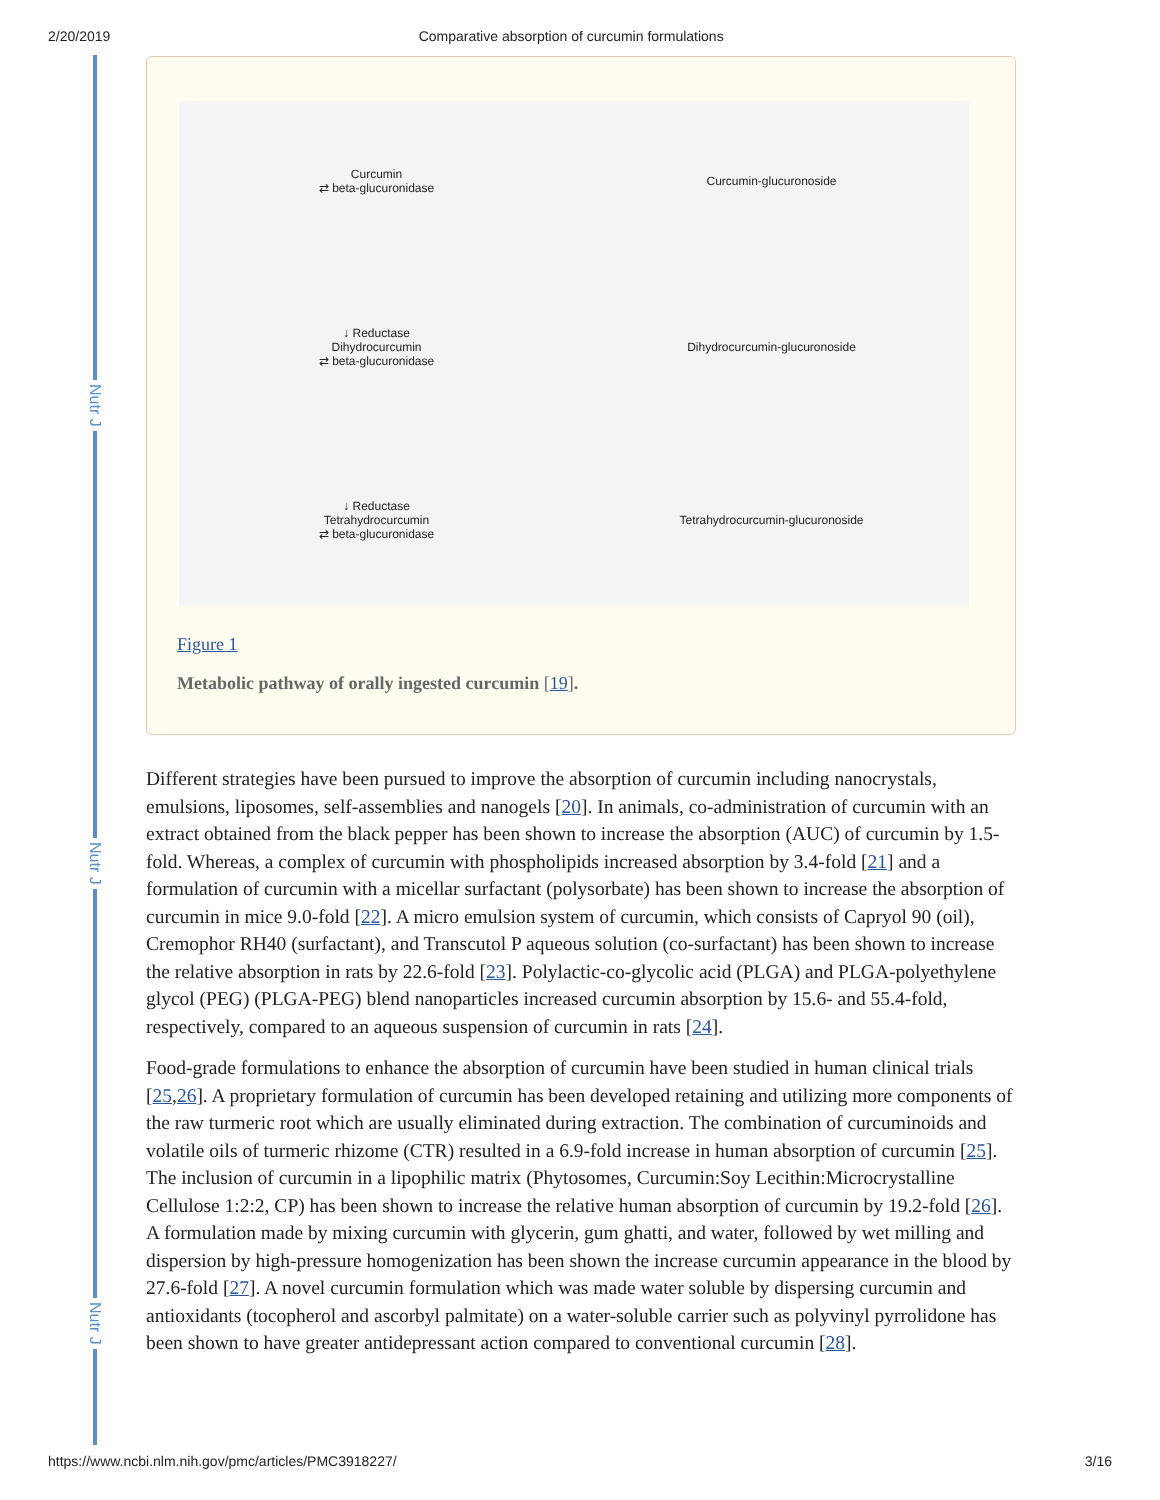2/20/2019 Comparative absorption of curcumin formulations
Nutr J
Nutr J
Nutr J
Curcumin
⇄ beta-glucuronidase
Curcumin-glucuronoside
↓ Reductase
Dihydrocurcumin
⇄ beta-glucuronidase
Dihydrocurcumin-glucuronoside
↓ Reductase
Tetrahydrocurcumin
⇄ beta-glucuronidase
Tetrahydrocurcumin-glucuronoside
Figure 1
Metabolic pathway of orally ingested curcumin [19].
Different strategies have been pursued to improve the absorption of curcumin including nanocrystals, emulsions, liposomes, self-assemblies and nanogels [20]. In animals, co-administration of curcumin with an extract obtained from the black pepper has been shown to increase the absorption (AUC) of curcumin by 1.5-fold. Whereas, a complex of curcumin with phospholipids increased absorption by 3.4-fold [21] and a formulation of curcumin with a micellar surfactant (polysorbate) has been shown to increase the absorption of curcumin in mice 9.0-fold [22]. A micro emulsion system of curcumin, which consists of Capryol 90 (oil), Cremophor RH40 (surfactant), and Transcutol P aqueous solution (co-surfactant) has been shown to increase the relative absorption in rats by 22.6-fold [23]. Polylactic-co-glycolic acid (PLGA) and PLGA-polyethylene glycol (PEG) (PLGA-PEG) blend nanoparticles increased curcumin absorption by 15.6- and 55.4-fold, respectively, compared to an aqueous suspension of curcumin in rats [24].
Food-grade formulations to enhance the absorption of curcumin have been studied in human clinical trials [25,26]. A proprietary formulation of curcumin has been developed retaining and utilizing more components of the raw turmeric root which are usually eliminated during extraction. The combination of curcuminoids and volatile oils of turmeric rhizome (CTR) resulted in a 6.9-fold increase in human absorption of curcumin [25]. The inclusion of curcumin in a lipophilic matrix (Phytosomes, Curcumin:Soy Lecithin:Microcrystalline Cellulose 1:2:2, CP) has been shown to increase the relative human absorption of curcumin by 19.2-fold [26]. A formulation made by mixing curcumin with glycerin, gum ghatti, and water, followed by wet milling and dispersion by high-pressure homogenization has been shown the increase curcumin appearance in the blood by 27.6-fold [27]. A novel curcumin formulation which was made water soluble by dispersing curcumin and antioxidants (tocopherol and ascorbyl palmitate) on a water-soluble carrier such as polyvinyl pyrrolidone has been shown to have greater antidepressant action compared to conventional curcumin [28].
https://www.ncbi.nlm.nih.gov/pmc/articles/PMC3918227/ 3/16